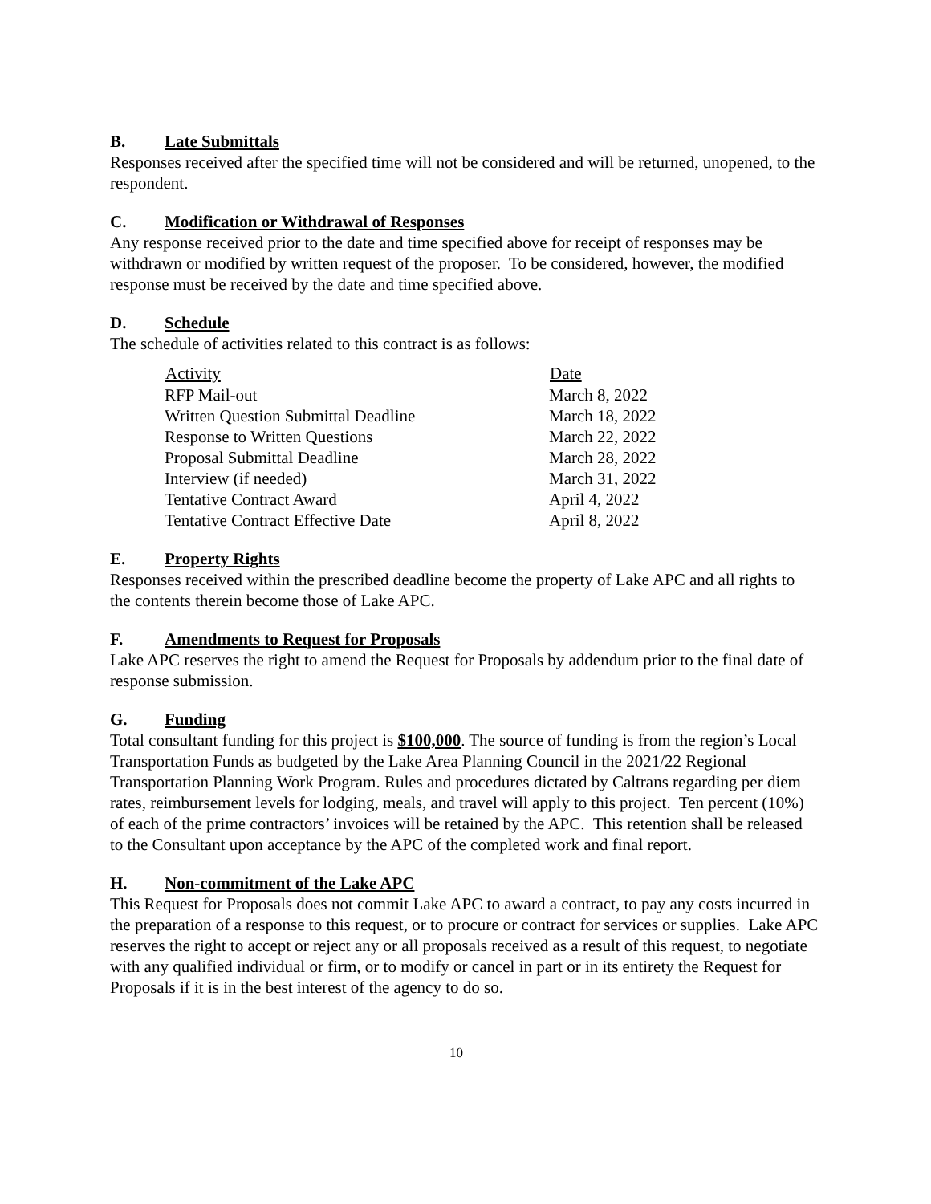B. Late Submittals
Responses received after the specified time will not be considered and will be returned, unopened, to the respondent.
C. Modification or Withdrawal of Responses
Any response received prior to the date and time specified above for receipt of responses may be withdrawn or modified by written request of the proposer. To be considered, however, the modified response must be received by the date and time specified above.
D. Schedule
The schedule of activities related to this contract is as follows:
| Activity | Date |
| --- | --- |
| RFP Mail-out | March 8, 2022 |
| Written Question Submittal Deadline | March 18, 2022 |
| Response to Written Questions | March 22, 2022 |
| Proposal Submittal Deadline | March 28, 2022 |
| Interview (if needed) | March 31, 2022 |
| Tentative Contract Award | April 4, 2022 |
| Tentative Contract Effective Date | April 8, 2022 |
E. Property Rights
Responses received within the prescribed deadline become the property of Lake APC and all rights to the contents therein become those of Lake APC.
F. Amendments to Request for Proposals
Lake APC reserves the right to amend the Request for Proposals by addendum prior to the final date of response submission.
G. Funding
Total consultant funding for this project is $100,000. The source of funding is from the region’s Local Transportation Funds as budgeted by the Lake Area Planning Council in the 2021/22 Regional Transportation Planning Work Program. Rules and procedures dictated by Caltrans regarding per diem rates, reimbursement levels for lodging, meals, and travel will apply to this project. Ten percent (10%) of each of the prime contractors’ invoices will be retained by the APC. This retention shall be released to the Consultant upon acceptance by the APC of the completed work and final report.
H. Non-commitment of the Lake APC
This Request for Proposals does not commit Lake APC to award a contract, to pay any costs incurred in the preparation of a response to this request, or to procure or contract for services or supplies. Lake APC reserves the right to accept or reject any or all proposals received as a result of this request, to negotiate with any qualified individual or firm, or to modify or cancel in part or in its entirety the Request for Proposals if it is in the best interest of the agency to do so.
10